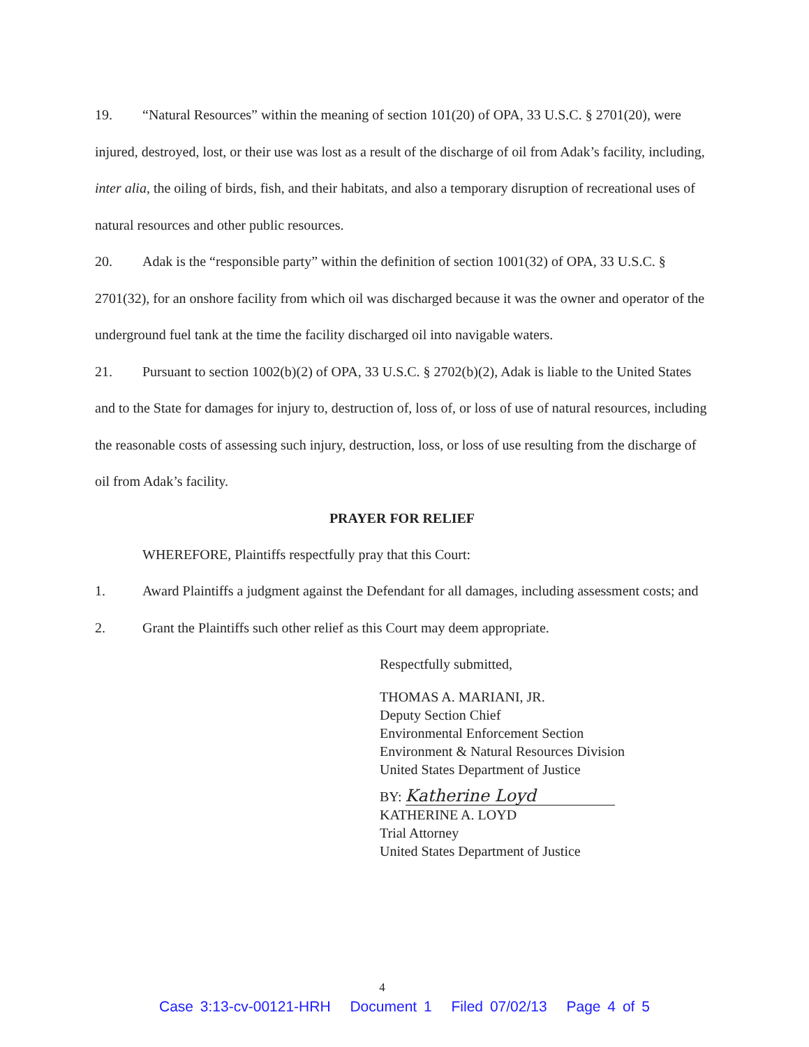19. “Natural Resources” within the meaning of section 101(20) of OPA, 33 U.S.C. § 2701(20), were injured, destroyed, lost, or their use was lost as a result of the discharge of oil from Adak’s facility, including, inter alia, the oiling of birds, fish, and their habitats, and also a temporary disruption of recreational uses of natural resources and other public resources.
20. Adak is the “responsible party” within the definition of section 1001(32) of OPA, 33 U.S.C. § 2701(32), for an onshore facility from which oil was discharged because it was the owner and operator of the underground fuel tank at the time the facility discharged oil into navigable waters.
21. Pursuant to section 1002(b)(2) of OPA, 33 U.S.C. § 2702(b)(2), Adak is liable to the United States and to the State for damages for injury to, destruction of, loss of, or loss of use of natural resources, including the reasonable costs of assessing such injury, destruction, loss, or loss of use resulting from the discharge of oil from Adak’s facility.
PRAYER FOR RELIEF
WHEREFORE, Plaintiffs respectfully pray that this Court:
1. Award Plaintiffs a judgment against the Defendant for all damages, including assessment costs; and
2. Grant the Plaintiffs such other relief as this Court may deem appropriate.
Respectfully submitted,
THOMAS A. MARIANI, JR.
Deputy Section Chief
Environmental Enforcement Section
Environment & Natural Resources Division
United States Department of Justice
BY: Katherine Loyd
KATHERINE A. LOYD
Trial Attorney
United States Department of Justice
4
Case 3:13-cv-00121-HRH Document 1 Filed 07/02/13 Page 4 of 5